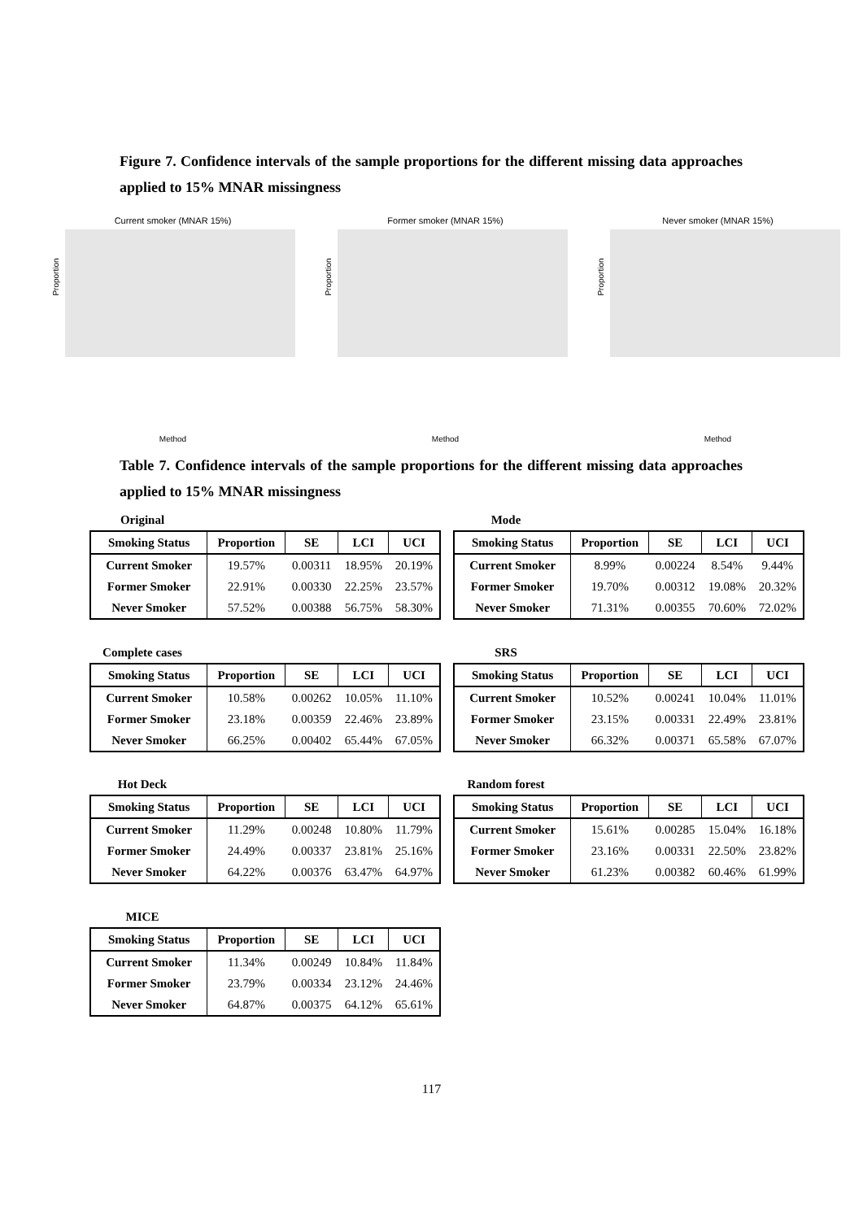Figure 7. Confidence intervals of the sample proportions for the different missing data approaches applied to 15% MNAR missingness
Current smoker (MNAR 15%)
Proportion
Method
Former smoker (MNAR 15%)
Proportion
Method
Never smoker (MNAR 15%)
Proportion
Method
Table 7. Confidence intervals of the sample proportions for the different missing data approaches applied to 15% MNAR missingness
Original
| Smoking Status | Proportion | SE | LCI | UCI |
| --- | --- | --- | --- | --- |
| Current Smoker | 19.57% | 0.00311 | 18.95% | 20.19% |
| Former Smoker | 22.91% | 0.00330 | 22.25% | 23.57% |
| Never Smoker | 57.52% | 0.00388 | 56.75% | 58.30% |
Mode
| Smoking Status | Proportion | SE | LCI | UCI |
| --- | --- | --- | --- | --- |
| Current Smoker | 8.99% | 0.00224 | 8.54% | 9.44% |
| Former Smoker | 19.70% | 0.00312 | 19.08% | 20.32% |
| Never Smoker | 71.31% | 0.00355 | 70.60% | 72.02% |
Complete cases
| Smoking Status | Proportion | SE | LCI | UCI |
| --- | --- | --- | --- | --- |
| Current Smoker | 10.58% | 0.00262 | 10.05% | 11.10% |
| Former Smoker | 23.18% | 0.00359 | 22.46% | 23.89% |
| Never Smoker | 66.25% | 0.00402 | 65.44% | 67.05% |
SRS
| Smoking Status | Proportion | SE | LCI | UCI |
| --- | --- | --- | --- | --- |
| Current Smoker | 10.52% | 0.00241 | 10.04% | 11.01% |
| Former Smoker | 23.15% | 0.00331 | 22.49% | 23.81% |
| Never Smoker | 66.32% | 0.00371 | 65.58% | 67.07% |
Hot Deck
| Smoking Status | Proportion | SE | LCI | UCI |
| --- | --- | --- | --- | --- |
| Current Smoker | 11.29% | 0.00248 | 10.80% | 11.79% |
| Former Smoker | 24.49% | 0.00337 | 23.81% | 25.16% |
| Never Smoker | 64.22% | 0.00376 | 63.47% | 64.97% |
Random forest
| Smoking Status | Proportion | SE | LCI | UCI |
| --- | --- | --- | --- | --- |
| Current Smoker | 15.61% | 0.00285 | 15.04% | 16.18% |
| Former Smoker | 23.16% | 0.00331 | 22.50% | 23.82% |
| Never Smoker | 61.23% | 0.00382 | 60.46% | 61.99% |
MICE
| Smoking Status | Proportion | SE | LCI | UCI |
| --- | --- | --- | --- | --- |
| Current Smoker | 11.34% | 0.00249 | 10.84% | 11.84% |
| Former Smoker | 23.79% | 0.00334 | 23.12% | 24.46% |
| Never Smoker | 64.87% | 0.00375 | 64.12% | 65.61% |
117